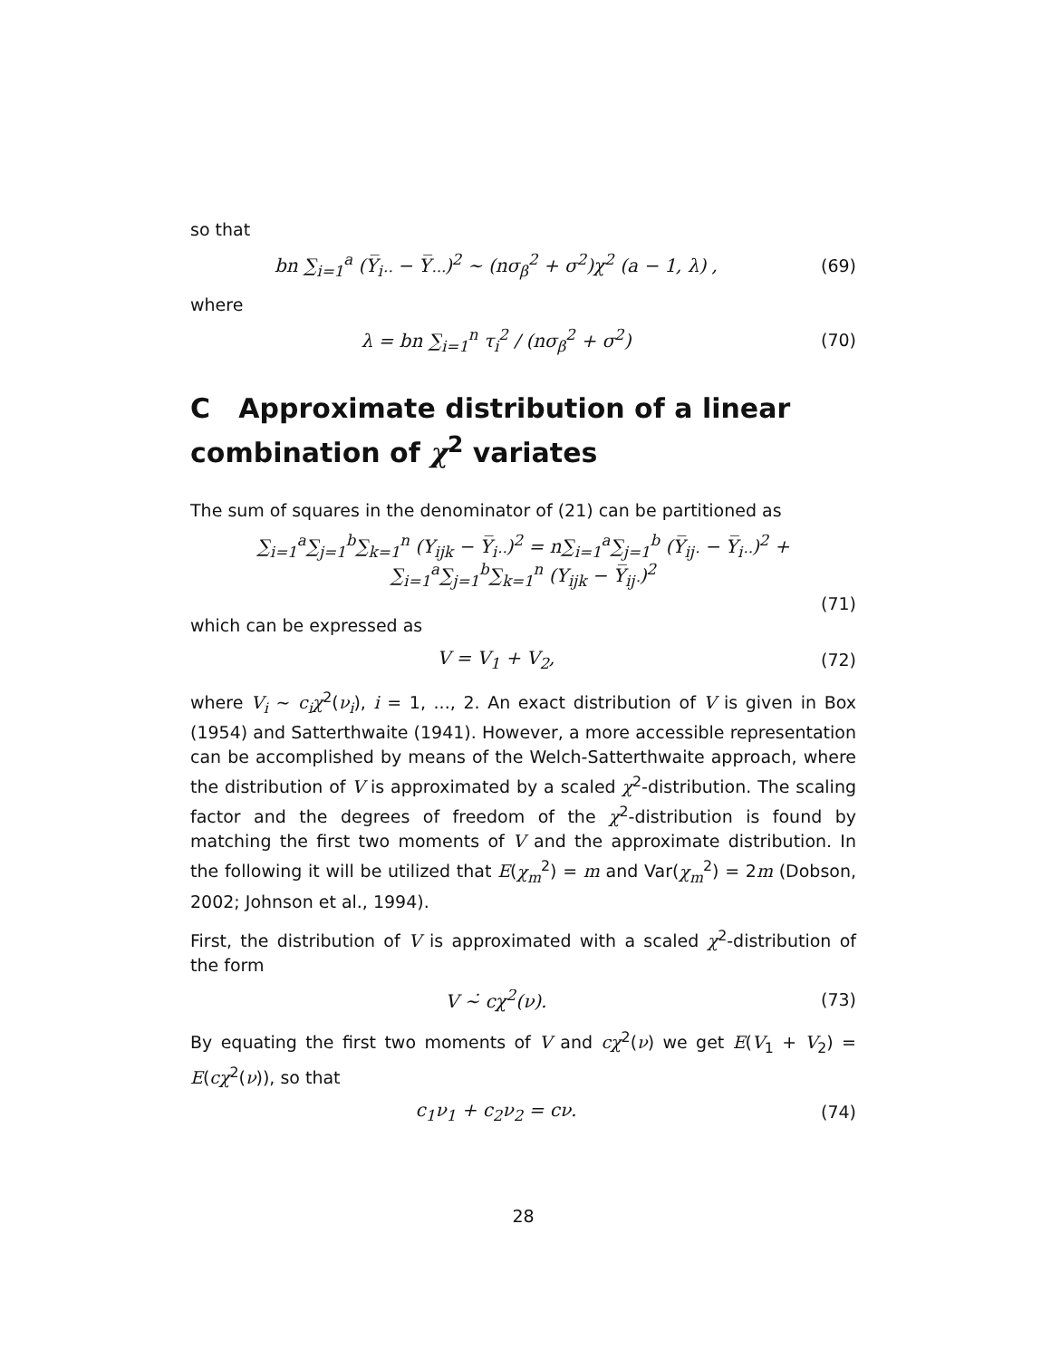so that
bn ∑<sub>i=1</sub><sup>a</sup> (Y̅<sub>i··</sub> − Y̅<sub>···</sub>)<sup>2</sup> ∼ (nσ<sub>β</sub><sup>2</sup> + σ<sup>2</sup>)χ<sup>2</sup> (a − 1, λ) ,
(69)
where
λ = bn ∑<sub>i=1</sub><sup>n</sup> τ<sub>i</sub><sup>2</sup> / (nσ<sub>β</sub><sup>2</sup> + σ<sup>2</sup>) (70)
C Approximate distribution of a linear combination of χ<sup>2</sup> variates
The sum of squares in the denominator of (21) can be partitioned as
∑<sub>i=1</sub><sup>a</sup>∑<sub>j=1</sub><sup>b</sup>∑<sub>k=1</sub><sup>n</sup> (Y<sub>ijk</sub> − Y̅<sub>i··</sub>)<sup>2</sup> = n∑<sub>i=1</sub><sup>a</sup>∑<sub>j=1</sub><sup>b</sup> (Y̅<sub>ij·</sub> − Y̅<sub>i··</sub>)<sup>2</sup> + ∑<sub>i=1</sub><sup>a</sup>∑<sub>j=1</sub><sup>b</sup>∑<sub>k=1</sub><sup>n</sup> (Y<sub>ijk</sub> − Y̅<sub>ij·</sub>)<sup>2</sup>
(71)
which can be expressed as
V = V<sub>1</sub> + V<sub>2</sub>, (72)
where V<sub>i</sub> ∼ c<sub>i</sub>χ<sup>2</sup>(ν<sub>i</sub>), i = 1, ..., 2. An exact distribution of V is given in Box (1954) and Satterthwaite (1941). However, a more accessible representation can be accomplished by means of the Welch-Satterthwaite approach, where the distribution of V is approximated by a scaled χ<sup>2</sup>-distribution. The scaling factor and the degrees of freedom of the χ<sup>2</sup>-distribution is found by matching the first two moments of V and the approximate distribution. In the following it will be utilized that E(χ<sub>m</sub><sup>2</sup>) = m and Var(χ<sub>m</sub><sup>2</sup>) = 2m (Dobson, 2002; Johnson et al., 1994).
First, the distribution of V is approximated with a scaled χ<sup>2</sup>-distribution of the form
V ∼̇ cχ<sup>2</sup>(ν). (73)
By equating the first two moments of V and cχ<sup>2</sup>(ν) we get E(V<sub>1</sub> + V<sub>2</sub>) = E(cχ<sup>2</sup>(ν)), so that
c<sub>1</sub>ν<sub>1</sub> + c<sub>2</sub>ν<sub>2</sub> = cν. (74)
28